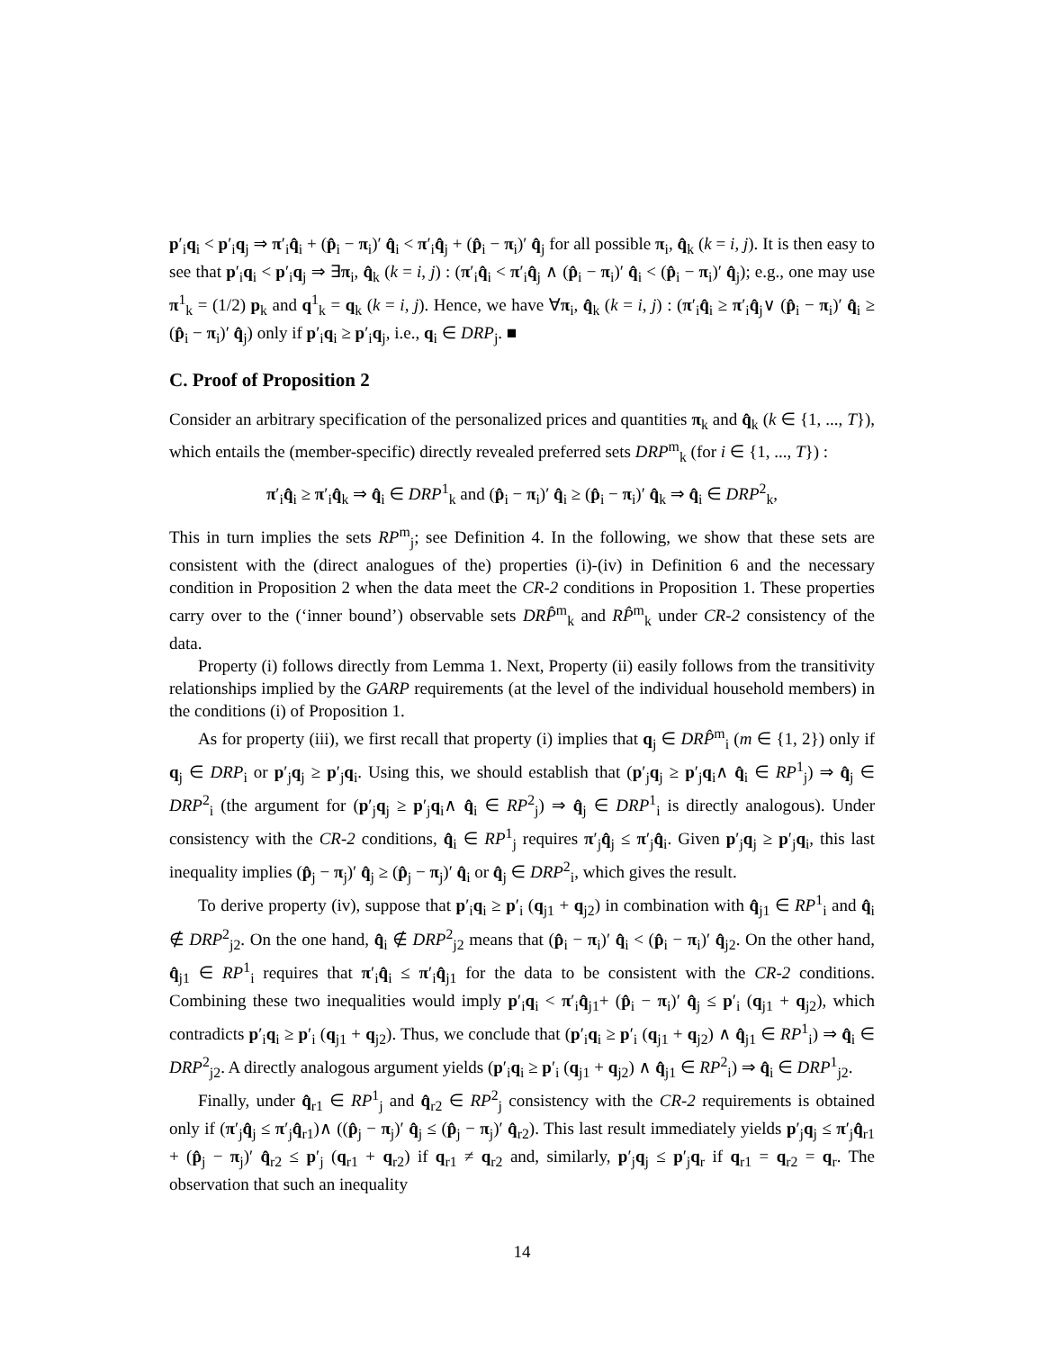p′<sub>i</sub>q<sub>i</sub> < p′<sub>i</sub>q<sub>j</sub> ⇒ π′<sub>i</sub>q̂<sub>i</sub> + (p̂<sub>i</sub> − π<sub>i</sub>)′ q̂<sub>i</sub> < π′<sub>i</sub>q̂<sub>j</sub> + (p̂<sub>i</sub> − π<sub>i</sub>)′ q̂<sub>j</sub> for all possible π<sub>i</sub>, q̂<sub>k</sub> (k = i, j). It is then easy to see that p′<sub>i</sub>q<sub>i</sub> < p′<sub>i</sub>q<sub>j</sub> ⇒ ∃π<sub>i</sub>, q̂<sub>k</sub> (k = i, j) : (π′<sub>i</sub>q̂<sub>i</sub> < π′<sub>i</sub>q̂<sub>j</sub> ∧ (p̂<sub>i</sub> − π<sub>i</sub>)′ q̂<sub>i</sub> < (p̂<sub>i</sub> − π<sub>i</sub>)′ q̂<sub>j</sub>); e.g., one may use π<sup>1</sup><sub>k</sub> = (1/2) p<sub>k</sub> and q<sup>1</sup><sub>k</sub> = q<sub>k</sub> (k = i, j). Hence, we have ∀π<sub>i</sub>, q̂<sub>k</sub> (k = i, j) : (π′<sub>i</sub>q̂<sub>i</sub> ≥ π′<sub>i</sub>q̂<sub>j</sub>∨ (p̂<sub>i</sub> − π<sub>i</sub>)′ q̂<sub>i</sub> ≥ (p̂<sub>i</sub> − π<sub>i</sub>)′ q̂<sub>j</sub>) only if p′<sub>i</sub>q<sub>i</sub> ≥ p′<sub>i</sub>q<sub>j</sub>, i.e., q<sub>i</sub> ∈ DRP<sub>j</sub>. ■
C. Proof of Proposition 2
Consider an arbitrary specification of the personalized prices and quantities π<sub>k</sub> and q̂<sub>k</sub> (k ∈ {1, ..., T}), which entails the (member-specific) directly revealed preferred sets DRP<sup>m</sup><sub>k</sub> (for i ∈ {1, ..., T}) :
π′<sub>i</sub>q̂<sub>i</sub> ≥ π′<sub>i</sub>q̂<sub>k</sub> ⇒ q̂<sub>i</sub> ∈ DRP<sup>1</sup><sub>k</sub> and (p̂<sub>i</sub> − π<sub>i</sub>)′ q̂<sub>i</sub> ≥ (p̂<sub>i</sub> − π<sub>i</sub>)′ q̂<sub>k</sub> ⇒ q̂<sub>i</sub> ∈ DRP<sup>2</sup><sub>k</sub>,
This in turn implies the sets RP<sup>m</sup><sub>j</sub>; see Definition 4. In the following, we show that these sets are consistent with the (direct analogues of the) properties (i)-(iv) in Definition 6 and the necessary condition in Proposition 2 when the data meet the CR-2 conditions in Proposition 1. These properties carry over to the (‘inner bound’) observable sets DRP̂<sup>m</sup><sub>k</sub> and RP̂<sup>m</sup><sub>k</sub> under CR-2 consistency of the data.
Property (i) follows directly from Lemma 1. Next, Property (ii) easily follows from the transitivity relationships implied by the GARP requirements (at the level of the individual household members) in the conditions (i) of Proposition 1.
As for property (iii), we first recall that property (i) implies that q<sub>j</sub> ∈ DRP̂<sup>m</sup><sub>i</sub> (m ∈ {1, 2}) only if q<sub>j</sub> ∈ DRP<sub>i</sub> or p′<sub>j</sub>q<sub>j</sub> ≥ p′<sub>j</sub>q<sub>i</sub>. Using this, we should establish that (p′<sub>j</sub>q<sub>j</sub> ≥ p′<sub>j</sub>q<sub>i</sub>∧ q̂<sub>i</sub> ∈ RP<sup>1</sup><sub>j</sub>) ⇒ q̂<sub>j</sub> ∈ DRP<sup>2</sup><sub>i</sub> (the argument for (p′<sub>j</sub>q<sub>j</sub> ≥ p′<sub>j</sub>q<sub>i</sub>∧ q̂<sub>i</sub> ∈ RP<sup>2</sup><sub>j</sub>) ⇒ q̂<sub>j</sub> ∈ DRP<sup>1</sup><sub>i</sub> is directly analogous). Under consistency with the CR-2 conditions, q̂<sub>i</sub> ∈ RP<sup>1</sup><sub>j</sub> requires π′<sub>j</sub>q̂<sub>j</sub> ≤ π′<sub>j</sub>q̂<sub>i</sub>. Given p′<sub>j</sub>q<sub>j</sub> ≥ p′<sub>j</sub>q<sub>i</sub>, this last inequality implies (p̂<sub>j</sub> − π<sub>j</sub>)′ q̂<sub>j</sub> ≥ (p̂<sub>j</sub> − π<sub>j</sub>)′ q̂<sub>i</sub> or q̂<sub>j</sub> ∈ DRP<sup>2</sup><sub>i</sub>, which gives the result.
To derive property (iv), suppose that p′<sub>i</sub>q<sub>i</sub> ≥ p′<sub>i</sub> (q<sub>j1</sub> + q<sub>j2</sub>) in combination with q̂<sub>j1</sub> ∈ RP<sup>1</sup><sub>i</sub> and q̂<sub>i</sub> ∉ DRP<sup>2</sup><sub>j2</sub>. On the one hand, q̂<sub>i</sub> ∉ DRP<sup>2</sup><sub>j2</sub> means that (p̂<sub>i</sub> − π<sub>i</sub>)′ q̂<sub>i</sub> < (p̂<sub>i</sub> − π<sub>i</sub>)′ q̂<sub>j2</sub>. On the other hand, q̂<sub>j1</sub> ∈ RP<sup>1</sup><sub>i</sub> requires that π′<sub>i</sub>q̂<sub>i</sub> ≤ π′<sub>i</sub>q̂<sub>j1</sub> for the data to be consistent with the CR-2 conditions. Combining these two inequalities would imply p′<sub>i</sub>q<sub>i</sub> < π′<sub>i</sub>q̂<sub>j1</sub>+ (p̂<sub>i</sub> − π<sub>i</sub>)′ q̂<sub>j</sub> ≤ p′<sub>i</sub> (q<sub>j1</sub> + q<sub>j2</sub>), which contradicts p′<sub>i</sub>q<sub>i</sub> ≥ p′<sub>i</sub> (q<sub>j1</sub> + q<sub>j2</sub>). Thus, we conclude that (p′<sub>i</sub>q<sub>i</sub> ≥ p′<sub>i</sub> (q<sub>j1</sub> + q<sub>j2</sub>) ∧ q̂<sub>j1</sub> ∈ RP<sup>1</sup><sub>i</sub>) ⇒ q̂<sub>i</sub> ∈ DRP<sup>2</sup><sub>j2</sub>. A directly analogous argument yields (p′<sub>i</sub>q<sub>i</sub> ≥ p′<sub>i</sub> (q<sub>j1</sub> + q<sub>j2</sub>) ∧ q̂<sub>j1</sub> ∈ RP<sup>2</sup><sub>i</sub>) ⇒ q̂<sub>i</sub> ∈ DRP<sup>1</sup><sub>j2</sub>.
Finally, under q̂<sub>r1</sub> ∈ RP<sup>1</sup><sub>j</sub> and q̂<sub>r2</sub> ∈ RP<sup>2</sup><sub>j</sub> consistency with the CR-2 requirements is obtained only if (π′<sub>j</sub>q̂<sub>j</sub> ≤ π′<sub>j</sub>q̂<sub>r1</sub>)∧ ((p̂<sub>j</sub> − π<sub>j</sub>)′ q̂<sub>j</sub> ≤ (p̂<sub>j</sub> − π<sub>j</sub>)′ q̂<sub>r2</sub>). This last result immediately yields p′<sub>j</sub>q<sub>j</sub> ≤ π′<sub>j</sub>q̂<sub>r1</sub> + (p̂<sub>j</sub> − π<sub>j</sub>)′ q̂<sub>r2</sub> ≤ p′<sub>j</sub> (q<sub>r1</sub> + q<sub>r2</sub>) if q<sub>r1</sub> ≠ q<sub>r2</sub> and, similarly, p′<sub>j</sub>q<sub>j</sub> ≤ p′<sub>j</sub>q<sub>r</sub> if q<sub>r1</sub> = q<sub>r2</sub> = q<sub>r</sub>. The observation that such an inequality
14